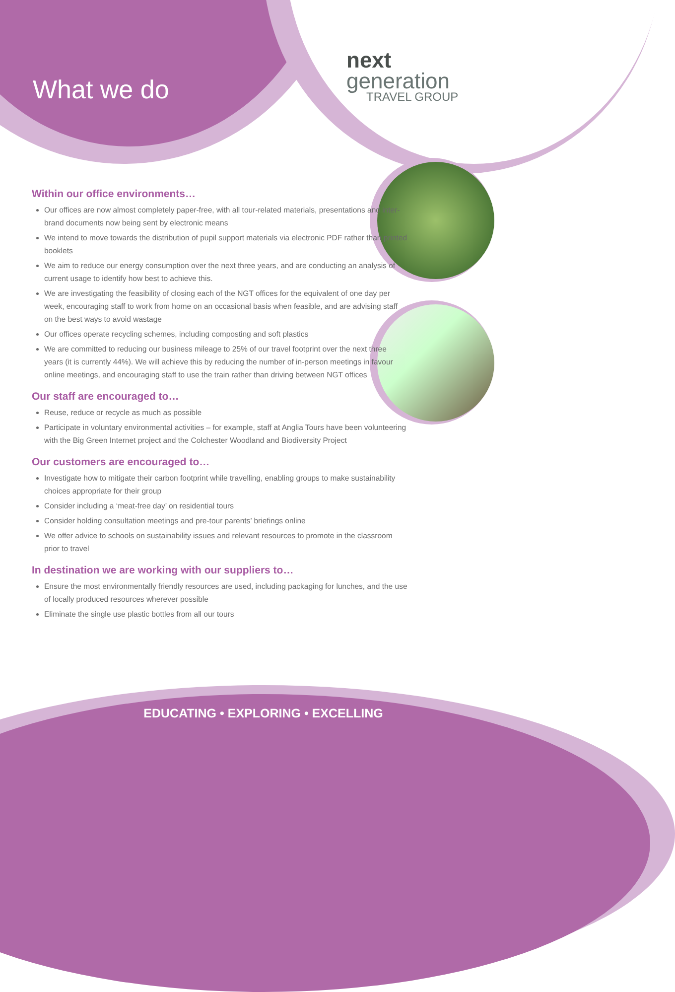What we do
next
generation
TRAVEL GROUP
Within our office environments…
Our offices are now almost completely paper-free, with all tour-related materials, presentations and inter-brand documents now being sent by electronic means
We intend to move towards the distribution of pupil support materials via electronic PDF rather than printed booklets
We aim to reduce our energy consumption over the next three years, and are conducting an analysis of current usage to identify how best to achieve this.
We are investigating the feasibility of closing each of the NGT offices for the equivalent of one day per week, encouraging staff to work from home on an occasional basis when feasible, and are advising staff on the best ways to avoid wastage
Our offices operate recycling schemes, including composting and soft plastics
We are committed to reducing our business mileage to 25% of our travel footprint over the next three years (it is currently 44%). We will achieve this by reducing the number of in-person meetings in favour online meetings, and encouraging staff to use the train rather than driving between NGT offices
Our staff are encouraged to…
Reuse, reduce or recycle as much as possible
Participate in voluntary environmental activities – for example, staff at Anglia Tours have been volunteering with the Big Green Internet project and the Colchester Woodland and Biodiversity Project
Our customers are encouraged to…
Investigate how to mitigate their carbon footprint while travelling, enabling groups to make sustainability choices appropriate for their group
Consider including a ‘meat-free day’ on residential tours
Consider holding consultation meetings and pre-tour parents’ briefings online
We offer advice to schools on sustainability issues and relevant resources to promote in the classroom prior to travel
In destination we are working with our suppliers to…
Ensure the most environmentally friendly resources are used, including packaging for lunches, and the use of locally produced resources wherever possible
Eliminate the single use plastic bottles from all our tours
EDUCATING • EXPLORING • EXCELLING